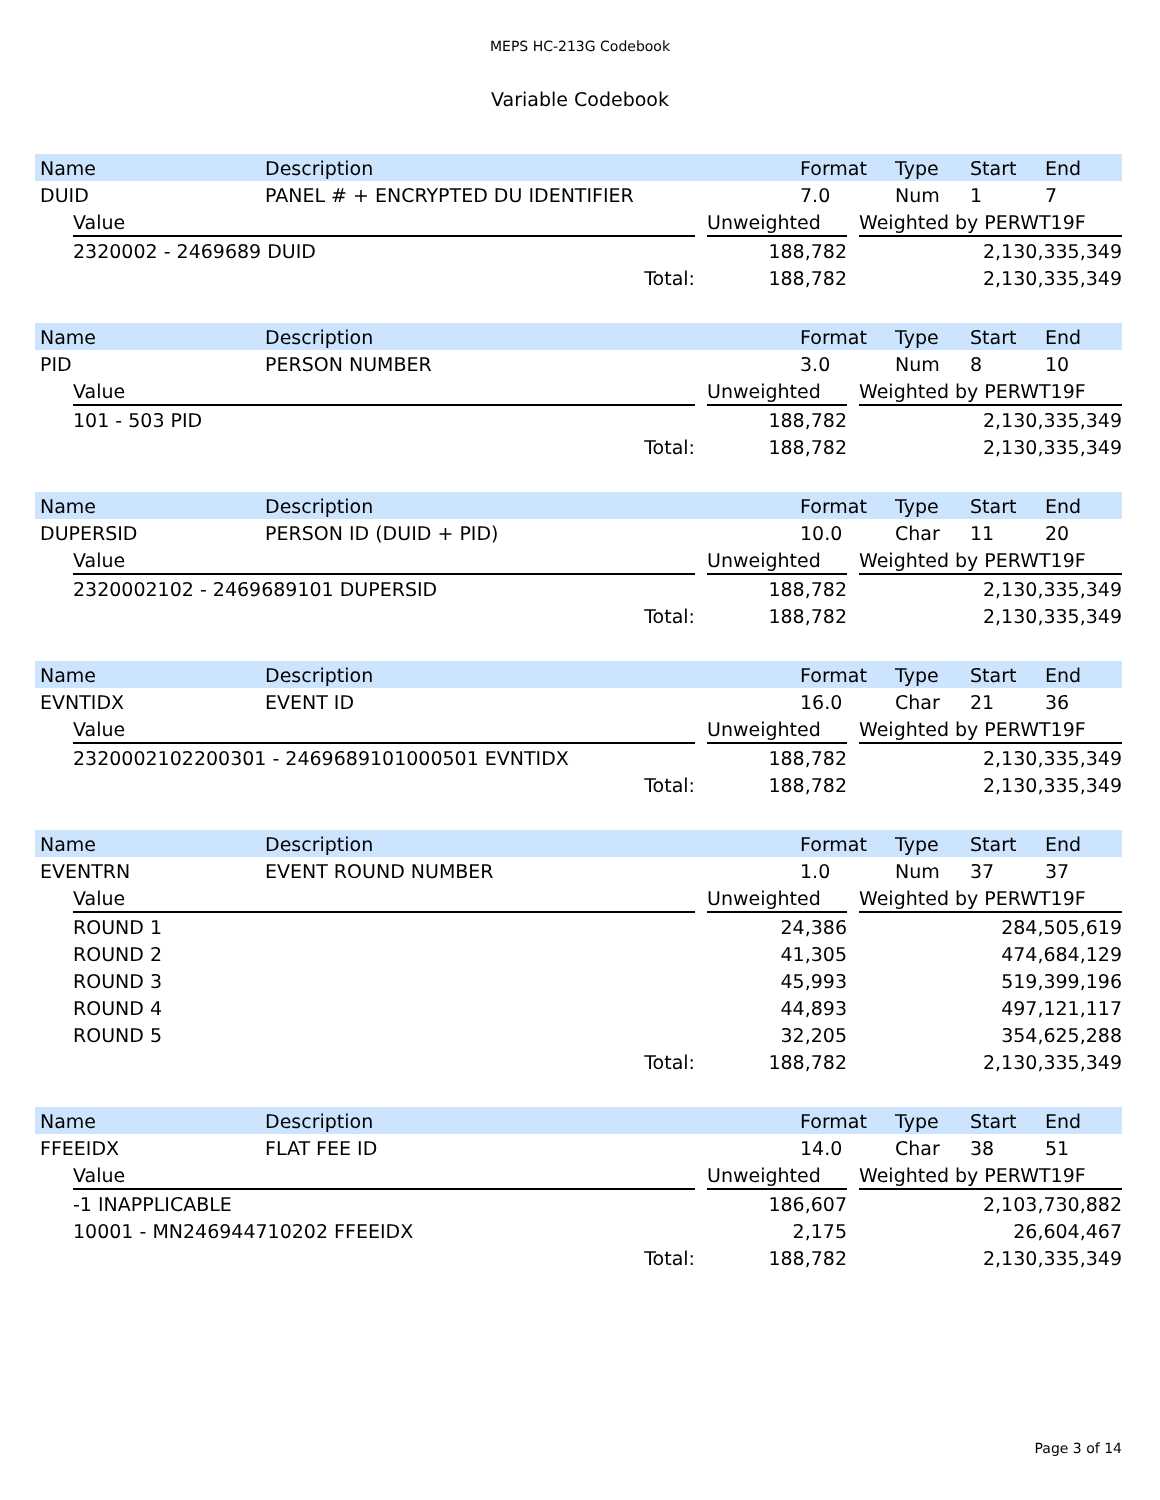MEPS HC-213G Codebook
Variable Codebook
| Name | Description | Format | Type | Start | End |
| --- | --- | --- | --- | --- | --- |
| DUID | PANEL # + ENCRYPTED DU IDENTIFIER | 7.0 | Num | 1 | 7 |
| Value | | Unweighted | | Weighted by PERWT19F |
| --- | --- | --- | --- | --- |
| 2320002 - 2469689 DUID | | 188,782 | | 2,130,335,349 |
| Total: | | 188,782 | | 2,130,335,349 |
| Name | Description | Format | Type | Start | End |
| --- | --- | --- | --- | --- | --- |
| PID | PERSON NUMBER | 3.0 | Num | 8 | 10 |
| Value | | Unweighted | | Weighted by PERWT19F |
| --- | --- | --- | --- | --- |
| 101 - 503 PID | | 188,782 | | 2,130,335,349 |
| Total: | | 188,782 | | 2,130,335,349 |
| Name | Description | Format | Type | Start | End |
| --- | --- | --- | --- | --- | --- |
| DUPERSID | PERSON ID (DUID + PID) | 10.0 | Char | 11 | 20 |
| Value | | Unweighted | | Weighted by PERWT19F |
| --- | --- | --- | --- | --- |
| 2320002102 - 2469689101 DUPERSID | | 188,782 | | 2,130,335,349 |
| Total: | | 188,782 | | 2,130,335,349 |
| Name | Description | Format | Type | Start | End |
| --- | --- | --- | --- | --- | --- |
| EVNTIDX | EVENT ID | 16.0 | Char | 21 | 36 |
| Value | | Unweighted | | Weighted by PERWT19F |
| --- | --- | --- | --- | --- |
| 2320002102200301 - 2469689101000501 EVNTIDX | | 188,782 | | 2,130,335,349 |
| Total: | | 188,782 | | 2,130,335,349 |
| Name | Description | Format | Type | Start | End |
| --- | --- | --- | --- | --- | --- |
| EVENTRN | EVENT ROUND NUMBER | 1.0 | Num | 37 | 37 |
| Value | | Unweighted | | Weighted by PERWT19F |
| --- | --- | --- | --- | --- |
| ROUND 1 | | 24,386 | | 284,505,619 |
| ROUND 2 | | 41,305 | | 474,684,129 |
| ROUND 3 | | 45,993 | | 519,399,196 |
| ROUND 4 | | 44,893 | | 497,121,117 |
| ROUND 5 | | 32,205 | | 354,625,288 |
| Total: | | 188,782 | | 2,130,335,349 |
| Name | Description | Format | Type | Start | End |
| --- | --- | --- | --- | --- | --- |
| FFEEIDX | FLAT FEE ID | 14.0 | Char | 38 | 51 |
| Value | | Unweighted | | Weighted by PERWT19F |
| --- | --- | --- | --- | --- |
| -1 INAPPLICABLE | | 186,607 | | 2,103,730,882 |
| 10001 - MN246944710202 FFEEIDX | | 2,175 | | 26,604,467 |
| Total: | | 188,782 | | 2,130,335,349 |
Page 3 of 14